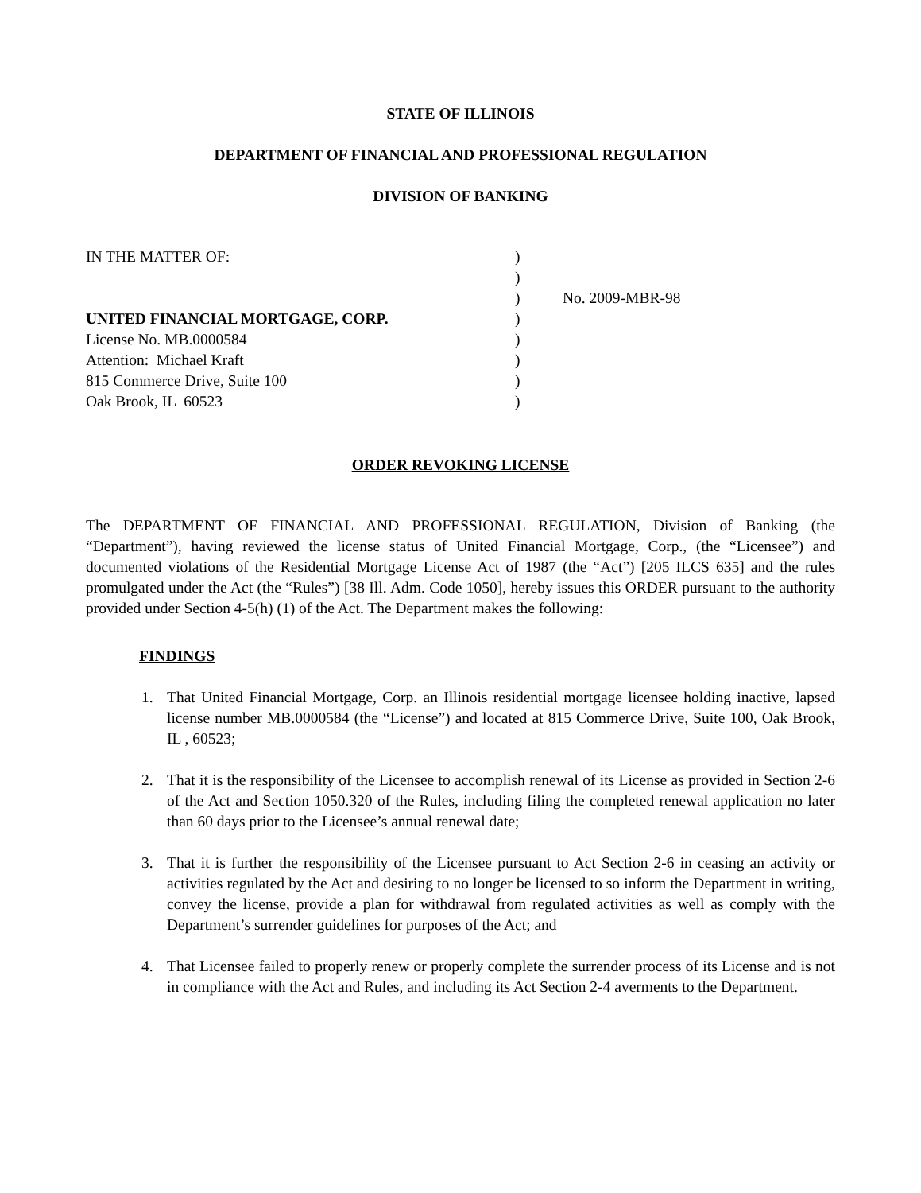STATE OF ILLINOIS
DEPARTMENT OF FINANCIAL AND PROFESSIONAL REGULATION
DIVISION OF BANKING
IN THE MATTER OF:
UNITED FINANCIAL MORTGAGE, CORP.
License No. MB.0000584
Attention: Michael Kraft
815 Commerce Drive, Suite 100
Oak Brook, IL 60523
)
)
)
)
)
)
)
)
No. 2009-MBR-98
ORDER REVOKING LICENSE
The DEPARTMENT OF FINANCIAL AND PROFESSIONAL REGULATION, Division of Banking (the “Department”), having reviewed the license status of United Financial Mortgage, Corp., (the “Licensee”) and documented violations of the Residential Mortgage License Act of 1987 (the “Act”) [205 ILCS 635] and the rules promulgated under the Act (the “Rules”) [38 Ill. Adm. Code 1050], hereby issues this ORDER pursuant to the authority provided under Section 4-5(h) (1) of the Act. The Department makes the following:
FINDINGS
1. That United Financial Mortgage, Corp. an Illinois residential mortgage licensee holding inactive, lapsed license number MB.0000584 (the “License”) and located at 815 Commerce Drive, Suite 100, Oak Brook, IL , 60523;
2. That it is the responsibility of the Licensee to accomplish renewal of its License as provided in Section 2-6 of the Act and Section 1050.320 of the Rules, including filing the completed renewal application no later than 60 days prior to the Licensee’s annual renewal date;
3. That it is further the responsibility of the Licensee pursuant to Act Section 2-6 in ceasing an activity or activities regulated by the Act and desiring to no longer be licensed to so inform the Department in writing, convey the license, provide a plan for withdrawal from regulated activities as well as comply with the Department’s surrender guidelines for purposes of the Act; and
4. That Licensee failed to properly renew or properly complete the surrender process of its License and is not in compliance with the Act and Rules, and including its Act Section 2-4 averments to the Department.